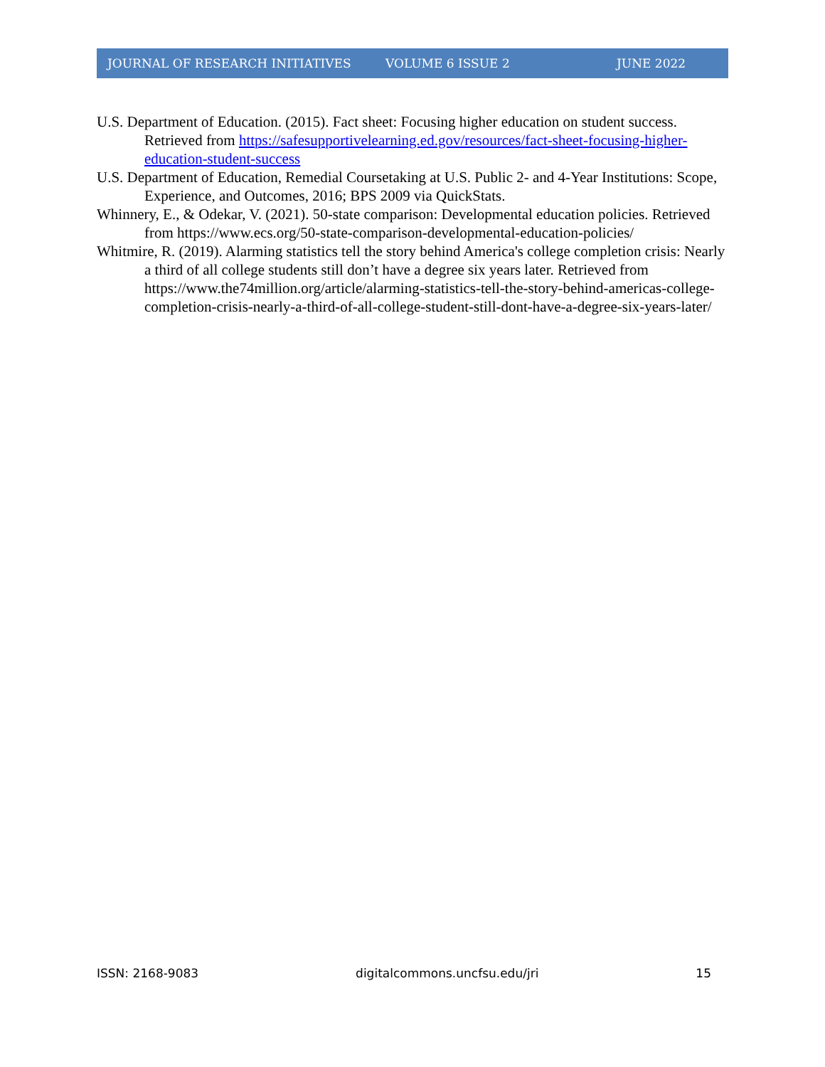JOURNAL OF RESEARCH INITIATIVES VOLUME 6 ISSUE 2 JUNE 2022
U.S. Department of Education. (2015). Fact sheet: Focusing higher education on student success. Retrieved from https://safesupportivelearning.ed.gov/resources/fact-sheet-focusing-higher-education-student-success
U.S. Department of Education, Remedial Coursetaking at U.S. Public 2- and 4-Year Institutions: Scope, Experience, and Outcomes, 2016; BPS 2009 via QuickStats.
Whinnery, E., & Odekar, V. (2021). 50-state comparison: Developmental education policies. Retrieved from https://www.ecs.org/50-state-comparison-developmental-education-policies/
Whitmire, R. (2019). Alarming statistics tell the story behind America's college completion crisis: Nearly a third of all college students still don’t have a degree six years later. Retrieved from https://www.the74million.org/article/alarming-statistics-tell-the-story-behind-americas-college-completion-crisis-nearly-a-third-of-all-college-student-still-dont-have-a-degree-six-years-later/
ISSN: 2168-9083 digitalcommons.uncfsu.edu/jri 15